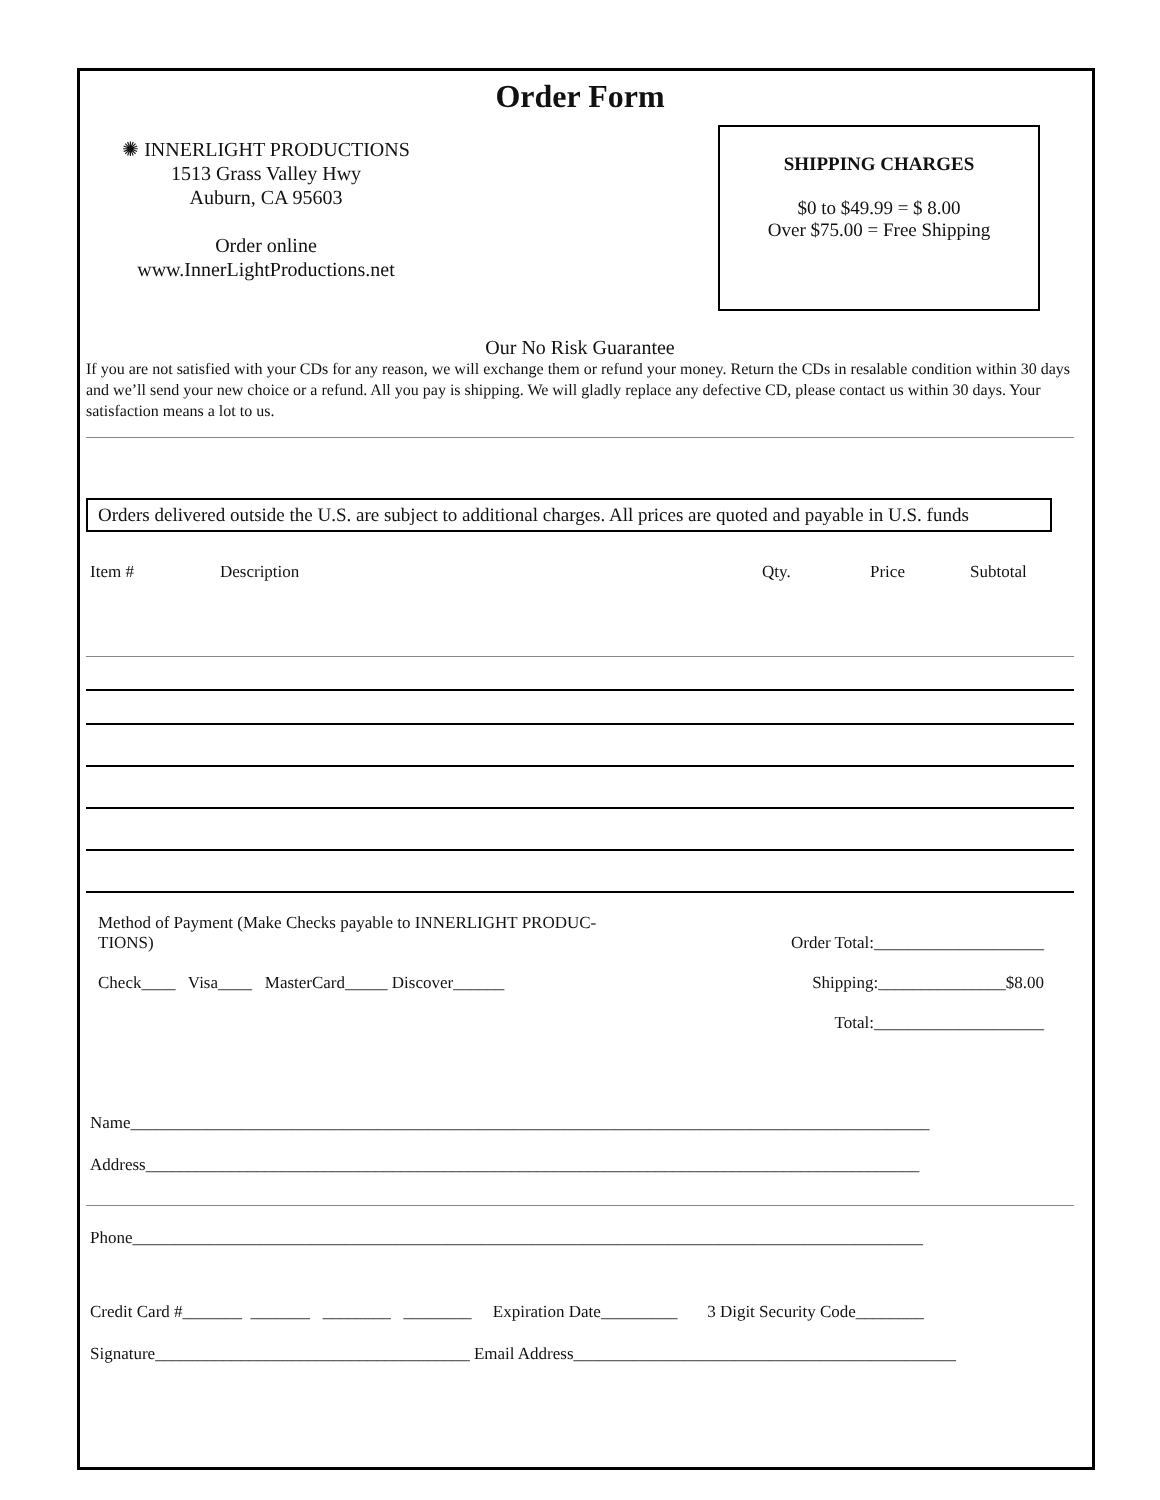Order Form
✺ INNERLIGHT PRODUCTIONS
1513 Grass Valley Hwy
Auburn, CA 95603
Order online
www.InnerLightProductions.net
SHIPPING CHARGES
$0 to $49.99 = $ 8.00
Over $75.00 = Free Shipping
Our No Risk Guarantee
If you are not satisfied with your CDs for any reason, we will exchange them or refund your money. Return the CDs in resalable condition within 30 days and we’ll send your new choice or a refund. All you pay is shipping. We will gladly replace any defective CD, please contact us within 30 days. Your satisfaction means a lot to us.
Orders delivered outside the U.S. are subject to additional charges. All prices are quoted and payable in U.S. funds
Item # Description Qty. Price Subtotal
Method of Payment (Make Checks payable to INNERLIGHT PRODUC-
TIONS)
Check____ Visa____ MasterCard_____ Discover______
Order Total:____________________
Shipping:_______________$8.00
Total:____________________
Name______________________________________________________________________________________________
Address___________________________________________________________________________________________
Phone_____________________________________________________________________________________________
Credit Card #_______ _______ ________ ________ Expiration Date_________ 3 Digit Security Code________
Signature_____________________________________ Email Address_____________________________________________